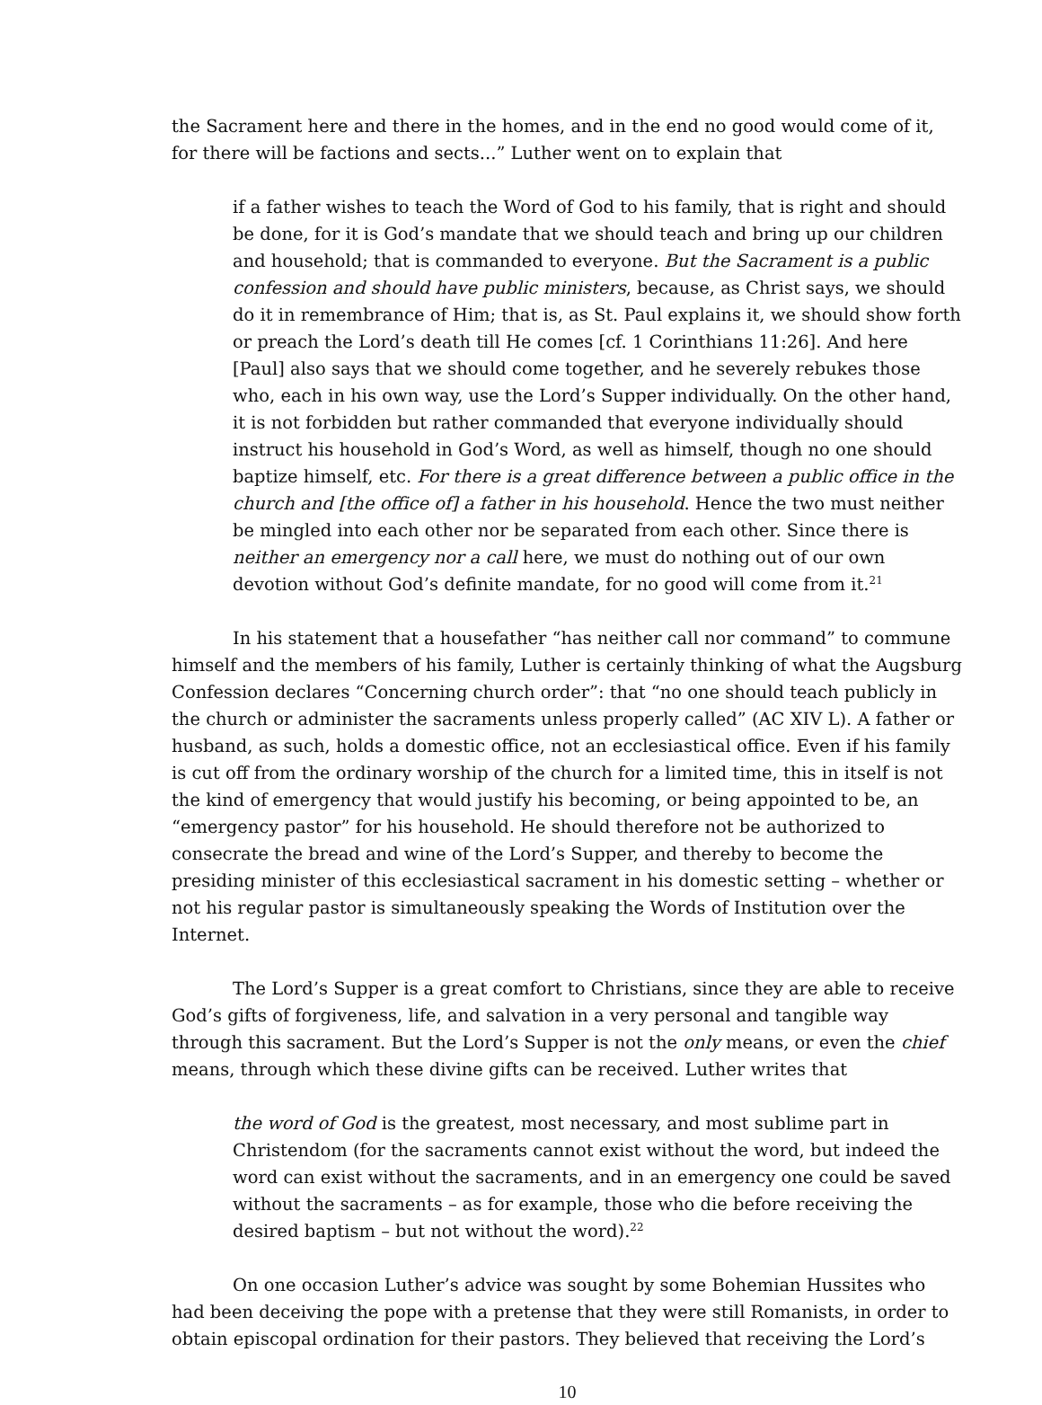the Sacrament here and there in the homes, and in the end no good would come of it, for there will be factions and sects...” Luther went on to explain that
if a father wishes to teach the Word of God to his family, that is right and should be done, for it is God’s mandate that we should teach and bring up our children and household; that is commanded to everyone. But the Sacrament is a public confession and should have public ministers, because, as Christ says, we should do it in remembrance of Him; that is, as St. Paul explains it, we should show forth or preach the Lord’s death till He comes [cf. 1 Corinthians 11:26]. And here [Paul] also says that we should come together, and he severely rebukes those who, each in his own way, use the Lord’s Supper individually. On the other hand, it is not forbidden but rather commanded that everyone individually should instruct his household in God’s Word, as well as himself, though no one should baptize himself, etc. For there is a great difference between a public office in the church and [the office of] a father in his household. Hence the two must neither be mingled into each other nor be separated from each other. Since there is neither an emergency nor a call here, we must do nothing out of our own devotion without God’s definite mandate, for no good will come from it.<sup>21</sup>
In his statement that a housefather “has neither call nor command” to commune himself and the members of his family, Luther is certainly thinking of what the Augsburg Confession declares “Concerning church order”: that “no one should teach publicly in the church or administer the sacraments unless properly called” (AC XIV L). A father or husband, as such, holds a domestic office, not an ecclesiastical office. Even if his family is cut off from the ordinary worship of the church for a limited time, this in itself is not the kind of emergency that would justify his becoming, or being appointed to be, an “emergency pastor” for his household. He should therefore not be authorized to consecrate the bread and wine of the Lord’s Supper, and thereby to become the presiding minister of this ecclesiastical sacrament in his domestic setting – whether or not his regular pastor is simultaneously speaking the Words of Institution over the Internet.
The Lord’s Supper is a great comfort to Christians, since they are able to receive God’s gifts of forgiveness, life, and salvation in a very personal and tangible way through this sacrament. But the Lord’s Supper is not the only means, or even the chief means, through which these divine gifts can be received. Luther writes that
the word of God is the greatest, most necessary, and most sublime part in Christendom (for the sacraments cannot exist without the word, but indeed the word can exist without the sacraments, and in an emergency one could be saved without the sacraments – as for example, those who die before receiving the desired baptism – but not without the word).<sup>22</sup>
On one occasion Luther’s advice was sought by some Bohemian Hussites who had been deceiving the pope with a pretense that they were still Romanists, in order to obtain episcopal ordination for their pastors. They believed that receiving the Lord’s
10